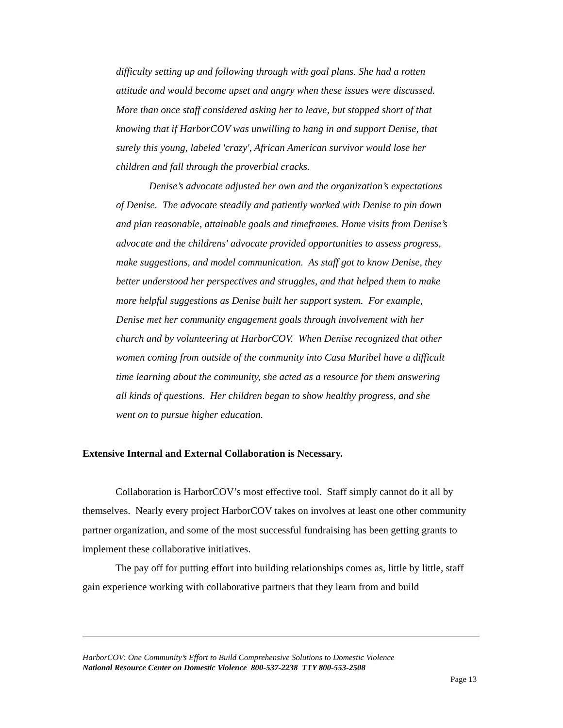difficulty setting up and following through with goal plans. She had a rotten attitude and would become upset and angry when these issues were discussed. More than once staff considered asking her to leave, but stopped short of that knowing that if HarborCOV was unwilling to hang in and support Denise, that surely this young, labeled 'crazy', African American survivor would lose her children and fall through the proverbial cracks.
Denise’s advocate adjusted her own and the organization’s expectations of Denise. The advocate steadily and patiently worked with Denise to pin down and plan reasonable, attainable goals and timeframes. Home visits from Denise’s advocate and the childrens' advocate provided opportunities to assess progress, make suggestions, and model communication. As staff got to know Denise, they better understood her perspectives and struggles, and that helped them to make more helpful suggestions as Denise built her support system. For example, Denise met her community engagement goals through involvement with her church and by volunteering at HarborCOV. When Denise recognized that other women coming from outside of the community into Casa Maribel have a difficult time learning about the community, she acted as a resource for them answering all kinds of questions. Her children began to show healthy progress, and she went on to pursue higher education.
Extensive Internal and External Collaboration is Necessary.
Collaboration is HarborCOV’s most effective tool. Staff simply cannot do it all by themselves. Nearly every project HarborCOV takes on involves at least one other community partner organization, and some of the most successful fundraising has been getting grants to implement these collaborative initiatives.
The pay off for putting effort into building relationships comes as, little by little, staff gain experience working with collaborative partners that they learn from and build
HarborCOV: One Community’s Effort to Build Comprehensive Solutions to Domestic Violence
National Resource Center on Domestic Violence 800-537-2238 TTY 800-553-2508
Page 13